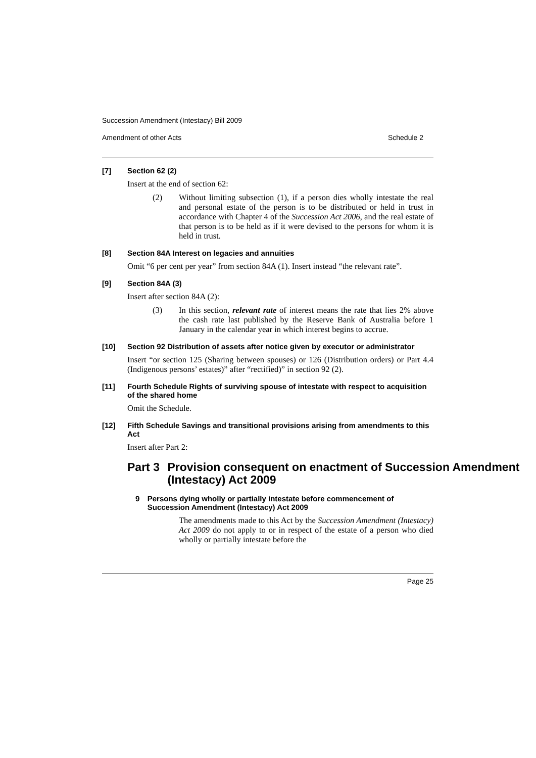Succession Amendment (Intestacy) Bill 2009
Amendment of other Acts Schedule 2
[7] Section 62 (2)
Insert at the end of section 62:
(2) Without limiting subsection (1), if a person dies wholly intestate the real and personal estate of the person is to be distributed or held in trust in accordance with Chapter 4 of the Succession Act 2006, and the real estate of that person is to be held as if it were devised to the persons for whom it is held in trust.
[8] Section 84A Interest on legacies and annuities
Omit “6 per cent per year” from section 84A (1). Insert instead “the relevant rate”.
[9] Section 84A (3)
Insert after section 84A (2):
(3) In this section, relevant rate of interest means the rate that lies 2% above the cash rate last published by the Reserve Bank of Australia before 1 January in the calendar year in which interest begins to accrue.
[10] Section 92 Distribution of assets after notice given by executor or administrator
Insert “or section 125 (Sharing between spouses) or 126 (Distribution orders) or Part 4.4 (Indigenous persons’ estates)” after “rectified)” in section 92 (2).
[11] Fourth Schedule Rights of surviving spouse of intestate with respect to acquisition of the shared home
Omit the Schedule.
[12] Fifth Schedule Savings and transitional provisions arising from amendments to this Act
Insert after Part 2:
Part 3 Provision consequent on enactment of Succession Amendment (Intestacy) Act 2009
9 Persons dying wholly or partially intestate before commencement of Succession Amendment (Intestacy) Act 2009
The amendments made to this Act by the Succession Amendment (Intestacy) Act 2009 do not apply to or in respect of the estate of a person who died wholly or partially intestate before the
Page 25